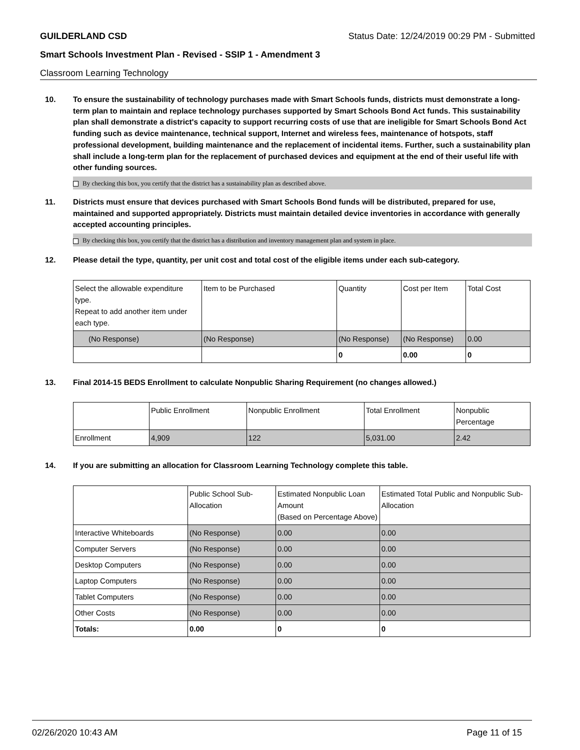GUILDERLAND CSD Status Date: 12/24/2019 00:29 PM - Submitted
Smart Schools Investment Plan - Revised - SSIP 1 - Amendment 3
Classroom Learning Technology
10. To ensure the sustainability of technology purchases made with Smart Schools funds, districts must demonstrate a long-term plan to maintain and replace technology purchases supported by Smart Schools Bond Act funds. This sustainability plan shall demonstrate a district's capacity to support recurring costs of use that are ineligible for Smart Schools Bond Act funding such as device maintenance, technical support, Internet and wireless fees, maintenance of hotspots, staff professional development, building maintenance and the replacement of incidental items. Further, such a sustainability plan shall include a long-term plan for the replacement of purchased devices and equipment at the end of their useful life with other funding sources.
By checking this box, you certify that the district has a sustainability plan as described above.
11. Districts must ensure that devices purchased with Smart Schools Bond funds will be distributed, prepared for use, maintained and supported appropriately. Districts must maintain detailed device inventories in accordance with generally accepted accounting principles.
By checking this box, you certify that the district has a distribution and inventory management plan and system in place.
12. Please detail the type, quantity, per unit cost and total cost of the eligible items under each sub-category.
| Select the allowable expenditure type. Repeat to add another item under each type. | Item to be Purchased | Quantity | Cost per Item | Total Cost |
| --- | --- | --- | --- | --- |
| (No Response) | (No Response) | (No Response) | (No Response) | 0.00 |
| | | 0 | 0.00 | 0 |
13. Final 2014-15 BEDS Enrollment to calculate Nonpublic Sharing Requirement (no changes allowed.)
| | Public Enrollment | Nonpublic Enrollment | Total Enrollment | Nonpublic Percentage |
| --- | --- | --- | --- | --- |
| Enrollment | 4,909 | 122 | 5,031.00 | 2.42 |
14. If you are submitting an allocation for Classroom Learning Technology complete this table.
| | Public School Sub-Allocation | Estimated Nonpublic Loan Amount (Based on Percentage Above) | Estimated Total Public and Nonpublic Sub-Allocation |
| --- | --- | --- | --- |
| Interactive Whiteboards | (No Response) | 0.00 | 0.00 |
| Computer Servers | (No Response) | 0.00 | 0.00 |
| Desktop Computers | (No Response) | 0.00 | 0.00 |
| Laptop Computers | (No Response) | 0.00 | 0.00 |
| Tablet Computers | (No Response) | 0.00 | 0.00 |
| Other Costs | (No Response) | 0.00 | 0.00 |
| Totals: | 0.00 | 0 | 0 |
02/26/2020 10:43 AM Page 11 of 15